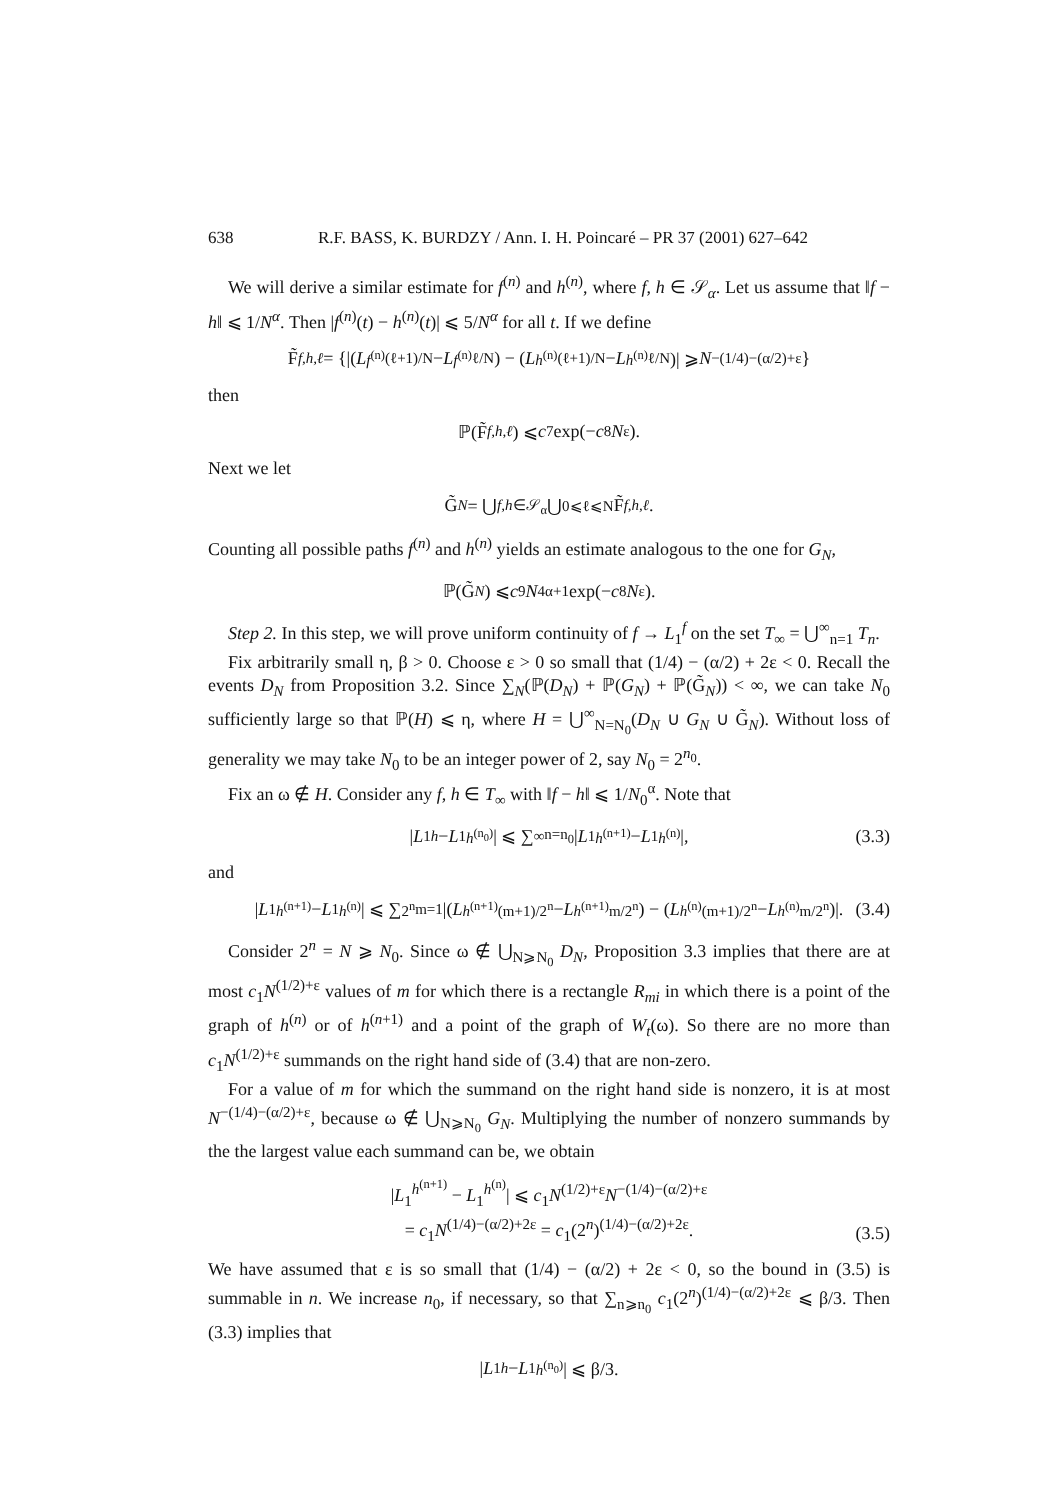638 R.F. BASS, K. BURDZY / Ann. I. H. Poincaré – PR 37 (2001) 627–642
We will derive a similar estimate for f<sup>(n)</sup> and h<sup>(n)</sup>, where f, h ∈ 𝒮<sub>α</sub>. Let us assume that ‖f − h‖ ⩽ 1/N<sup>α</sup>. Then |f<sup>(n)</sup>(t) − h<sup>(n)</sup>(t)| ⩽ 5/N<sup>α</sup> for all t. If we define
F̃<sub>f,h,ℓ</sub> = {|(L<sup>f<sup>(n)</sup></sup><sub>(ℓ+1)/N</sub> − L<sup>f<sup>(n)</sup></sup><sub>ℓ/N</sub>) − (L<sup>h<sup>(n)</sup></sup><sub>(ℓ+1)/N</sub> − L<sup>h<sup>(n)</sup></sup><sub>ℓ/N</sub>)| ⩾ N<sup>−(1/4)−(α/2)+ε</sup>}
then
ℙ(F̃<sub>f,h,ℓ</sub>) ⩽ c<sub>7</sub> exp(− c<sub>8</sub> N<sup>ε</sup>).
Next we let
G̃<sub>N</sub> = ⋃<sub>f,h∈𝒮<sub>α</sub></sub> ⋃<sub>0⩽ℓ⩽N</sub> F̃<sub>f,h,ℓ</sub>.
Counting all possible paths f<sup>(n)</sup> and h<sup>(n)</sup> yields an estimate analogous to the one for G<sub>N</sub>,
ℙ(G̃<sub>N</sub>) ⩽ c<sub>9</sub> N<sup>4α+1</sup> exp(− c<sub>8</sub> N<sup>ε</sup>).
Step 2. In this step, we will prove uniform continuity of f → L<sub>1</sub><sup>f</sup> on the set T<sub>∞</sub> = ⋃<sup>∞</sup><sub>n=1</sub> T<sub>n</sub>.
Fix arbitrarily small η, β > 0. Choose ε > 0 so small that (1/4) − (α/2) + 2ε < 0. Recall the events D<sub>N</sub> from Proposition 3.2. Since ∑<sub>N</sub>(ℙ(D<sub>N</sub>) + ℙ(G<sub>N</sub>) + ℙ(G̃<sub>N</sub>)) < ∞, we can take N<sub>0</sub> sufficiently large so that ℙ(H) ⩽ η, where H = ⋃<sup>∞</sup><sub>N=N<sub>0</sub></sub>(D<sub>N</sub> ∪ G<sub>N</sub> ∪ G̃<sub>N</sub>). Without loss of generality we may take N<sub>0</sub> to be an integer power of 2, say N<sub>0</sub> = 2<sup>n<sub>0</sub></sup>.
Fix an ω ∉ H. Consider any f, h ∈ T<sub>∞</sub> with ‖f − h‖ ⩽ 1/N<sub>0</sub><sup>α</sup>. Note that
| L<sub>1</sub><sup>h</sup> − L<sub>1</sub><sup>h<sup>(n<sub>0</sub>)</sup></sup>| ⩽ ∑<sup>∞</sup><sub>n=n<sub>0</sub></sub> | L<sub>1</sub><sup>h<sup>(n+1)</sup></sup> − L<sub>1</sub><sup>h<sup>(n)</sup></sup>|, (3.3)
and
| L<sub>1</sub><sup>h<sup>(n+1)</sup></sup> − L<sub>1</sub><sup>h<sup>(n)</sup></sup>| ⩽ ∑<sup>2<sup>n</sup></sup><sub>m=1</sub> |(L<sup>h<sup>(n+1)</sup></sup><sub>(m+1)/2<sup>n</sup></sub> − L<sup>h<sup>(n+1)</sup></sup><sub>m/2<sup>n</sup></sub>) − (L<sup>h<sup>(n)</sup></sup><sub>(m+1)/2<sup>n</sup></sub> − L<sup>h<sup>(n)</sup></sup><sub>m/2<sup>n</sup></sub>)|. (3.4)
Consider 2<sup>n</sup> = N ⩾ N<sub>0</sub>. Since ω ∉ ⋃<sub>N⩾N<sub>0</sub></sub> D<sub>N</sub>, Proposition 3.3 implies that there are at most c<sub>1</sub>N<sup>(1/2)+ε</sup> values of m for which there is a rectangle R<sub>mi</sub> in which there is a point of the graph of h<sup>(n)</sup> or of h<sup>(n+1)</sup> and a point of the graph of W<sub>t</sub>(ω). So there are no more than c<sub>1</sub>N<sup>(1/2)+ε</sup> summands on the right hand side of (3.4) that are non-zero.
For a value of m for which the summand on the right hand side is nonzero, it is at most N<sup>−(1/4)−(α/2)+ε</sup>, because ω ∉ ⋃<sub>N⩾N<sub>0</sub></sub> G<sub>N</sub>. Multiplying the number of nonzero summands by the the largest value each summand can be, we obtain
|L<sub>1</sub><sup>h<sup>(n+1)</sup></sup> − L<sub>1</sub><sup>h<sup>(n)</sup></sup>| ⩽ c<sub>1</sub>N<sup>(1/2)+ε</sup>N<sup>−(1/4)−(α/2)+ε</sup>
= c<sub>1</sub>N<sup>(1/4)−(α/2)+2ε</sup> = c<sub>1</sub>(2<sup>n</sup>)<sup>(1/4)−(α/2)+2ε</sup>.
(3.5)
We have assumed that ε is so small that (1/4) − (α/2) + 2ε < 0, so the bound in (3.5) is summable in n. We increase n<sub>0</sub>, if necessary, so that ∑<sub>n⩾n<sub>0</sub></sub> c<sub>1</sub>(2<sup>n</sup>)<sup>(1/4)−(α/2)+2ε</sup> ⩽ β/3. Then (3.3) implies that
| L<sub>1</sub><sup>h</sup> − L<sub>1</sub><sup>h<sup>(n<sub>0</sub>)</sup></sup>| ⩽ β/3.